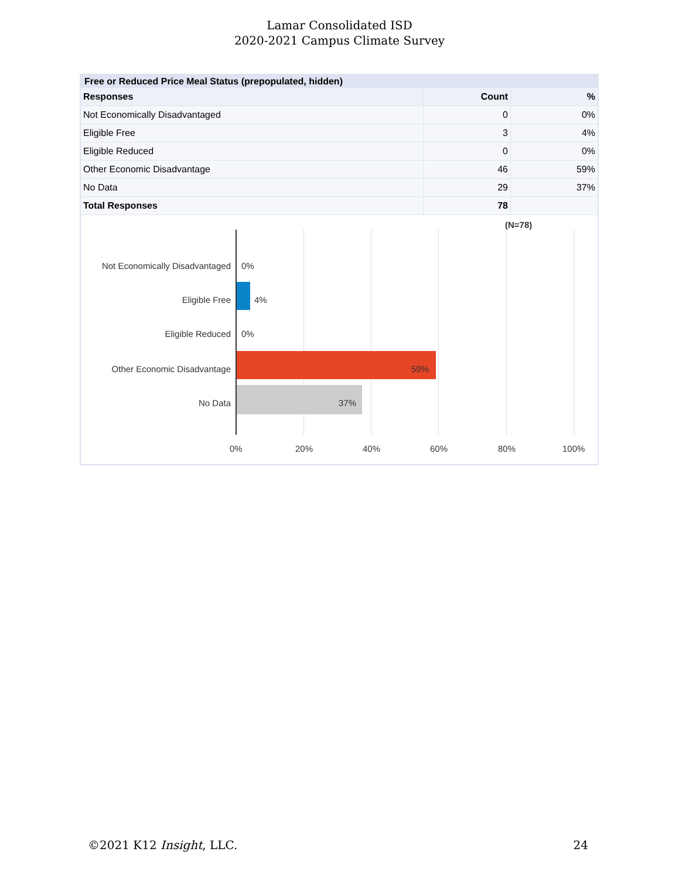Lamar Consolidated ISD
2020-2021 Campus Climate Survey
Free or Reduced Price Meal Status (prepopulated, hidden)
| Responses | Count | % |
| --- | --- | --- |
| Not Economically Disadvantaged | 0 | 0% |
| Eligible Free | 3 | 4% |
| Eligible Reduced | 0 | 0% |
| Other Economic Disadvantage | 46 | 59% |
| No Data | 29 | 37% |
| Total Responses | 78 | |
(N=78)
Not Economically Disadvantaged
0%
Eligible Free 4%
Eligible Reduced 0%
Other Economic Disadvantage 59%
No Data 37%
0% 20% 40% 60% 80% 100%
©2021 K12 Insight, LLC. 24